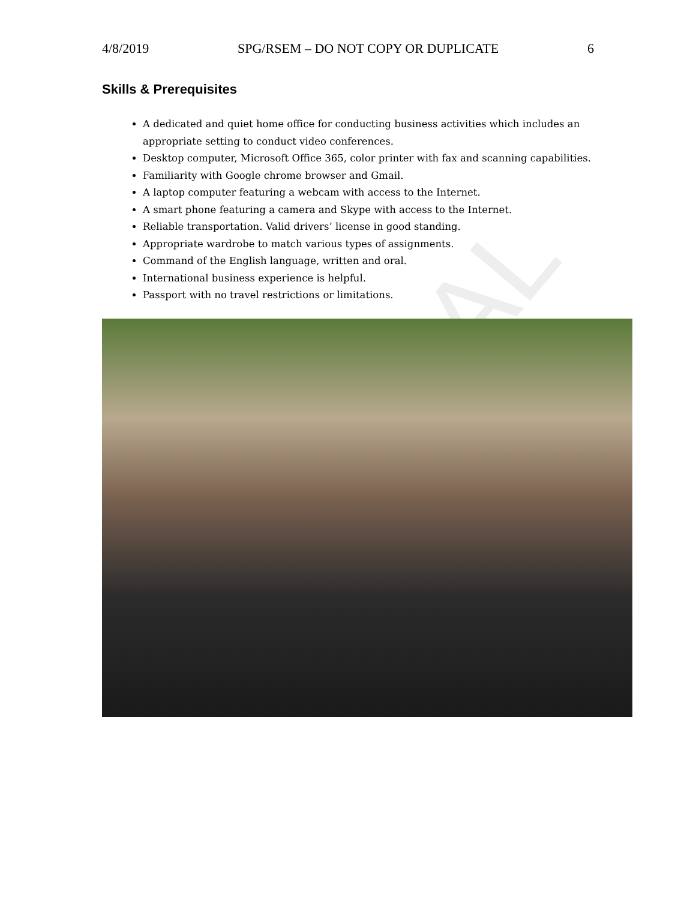AL
4/8/2019 SPG/RSEM – DO NOT COPY OR DUPLICATE 6
Skills & Prerequisites
A dedicated and quiet home office for conducting business activities which includes an appropriate setting to conduct video conferences.
Desktop computer, Microsoft Office 365, color printer with fax and scanning capabilities.
Familiarity with Google chrome browser and Gmail.
A laptop computer featuring a webcam with access to the Internet.
A smart phone featuring a camera and Skype with access to the Internet.
Reliable transportation. Valid drivers’ license in good standing.
Appropriate wardrobe to match various types of assignments.
Command of the English language, written and oral.
International business experience is helpful.
Passport with no travel restrictions or limitations.